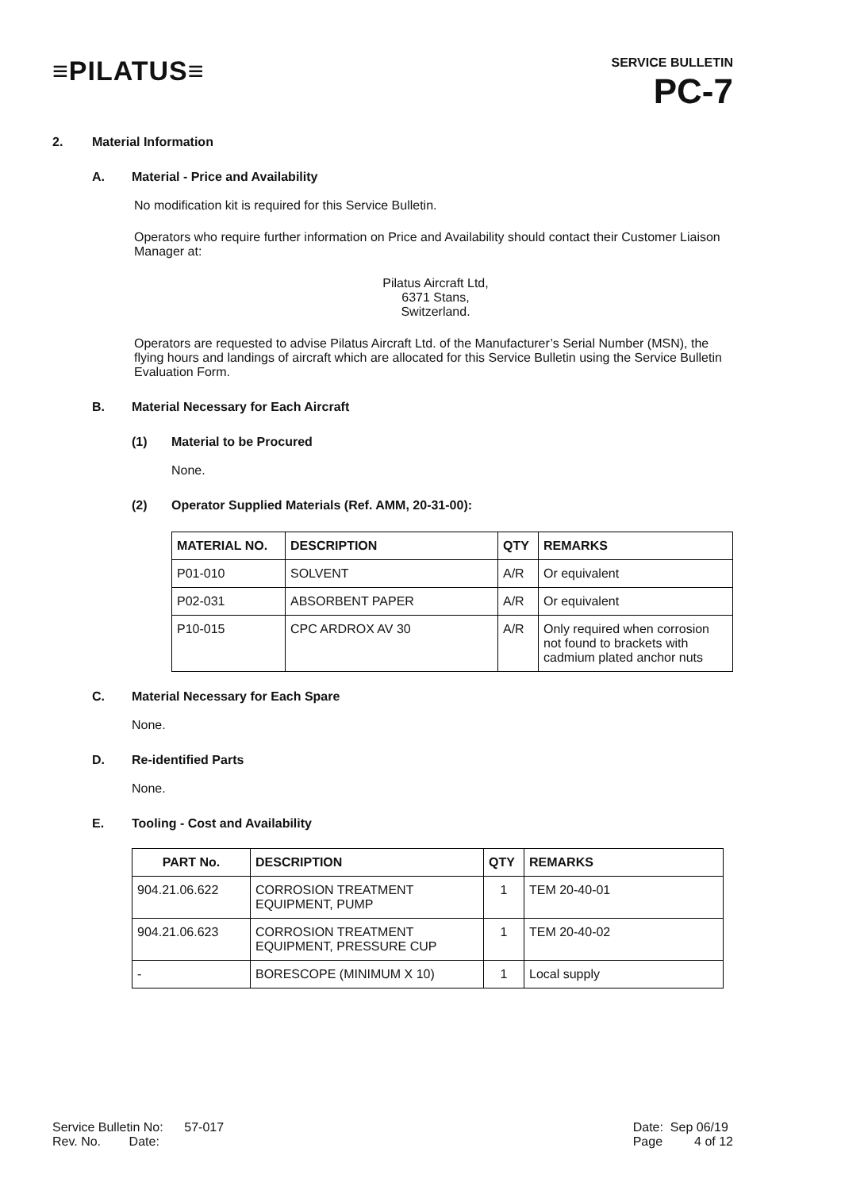≡PILATUS≡
SERVICE BULLETIN
PC-7
2. Material Information
A. Material - Price and Availability
No modification kit is required for this Service Bulletin.
Operators who require further information on Price and Availability should contact their Customer Liaison Manager at:
Pilatus Aircraft Ltd,
6371 Stans,
Switzerland.
Operators are requested to advise Pilatus Aircraft Ltd. of the Manufacturer’s Serial Number (MSN), the flying hours and landings of aircraft which are allocated for this Service Bulletin using the Service Bulletin Evaluation Form.
B. Material Necessary for Each Aircraft
(1) Material to be Procured
None.
(2) Operator Supplied Materials (Ref. AMM, 20-31-00):
| MATERIAL NO. | DESCRIPTION | QTY | REMARKS |
| --- | --- | --- | --- |
| P01-010 | SOLVENT | A/R | Or equivalent |
| P02-031 | ABSORBENT PAPER | A/R | Or equivalent |
| P10-015 | CPC ARDROX AV 30 | A/R | Only required when corrosion not found to brackets with cadmium plated anchor nuts |
C. Material Necessary for Each Spare
None.
D. Re-identified Parts
None.
E. Tooling - Cost and Availability
| PART No. | DESCRIPTION | QTY | REMARKS |
| --- | --- | --- | --- |
| 904.21.06.622 | CORROSION TREATMENT EQUIPMENT, PUMP | 1 | TEM 20-40-01 |
| 904.21.06.623 | CORROSION TREATMENT EQUIPMENT, PRESSURE CUP | 1 | TEM 20-40-02 |
| - | BORESCOPE (MINIMUM X 10) | 1 | Local supply |
Service Bulletin No: 57-017
Rev. No. Date:
Date: Sep 06/19
Page 4 of 12